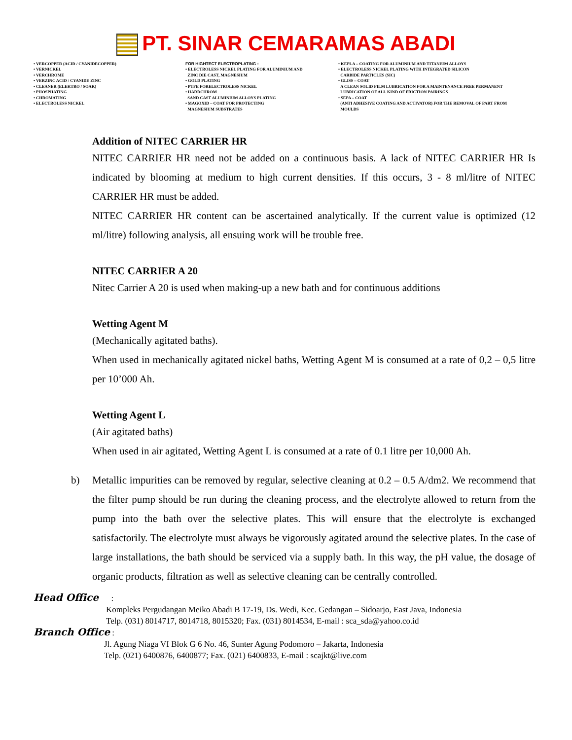PT. SINAR CEMARAMAS ABADI
• VERCOPPER (ACID / CYANIDECOPPER)
• VERNICKEL
• VERCHROME
• VERZINC ACID / CYANIDE ZINC
• CLEANER (ELEKTRO / SOAK)
• PHOSPHATING
• CHROMATING
• ELECTROLESS NICKEL
FOR HIGHTECT ELECTROPLATING :
• ELECTROLESS NICKEL PLATING FOR ALUMINIUM AND
ZINC DIE CAST, MAGNESIUM
• GOLD PLATING
• PTFE FORELECTROLESS NICKEL
• HARDCHROM
SAND CAST ALUMINIUM ALLOYS PLATING
• MAGOXID – COAT FOR PROTECTING
MAGNESIUM SUBSTRATES
• KEPLA – COATING FOR ALUMINIUM AND TITANIUM ALLOYS
• ELECTROLESS NICKEL PLATING WITH INTEGRATED SILICON
CARBIDE PARTICLES (SIC)
• GLISS – COAT
A CLEAN SOLID FILM LUBRICATION FOR A MAINTENANCE FREE PERMANENT
LUBRICATION OF ALL KIND OF FRICTION PAIRINGS
• SEPA – COAT
(ANTI ADHESIVE COATING AND ACTIVATOR) FOR THE REMOVAL OF PART FROM
MOULDS
Addition of NITEC CARRIER HR
NITEC CARRIER HR need not be added on a continuous basis. A lack of NITEC CARRIER HR Is indicated by blooming at medium to high current densities. If this occurs, 3 - 8 ml/litre of NITEC CARRIER HR must be added.
NITEC CARRIER HR content can be ascertained analytically. If the current value is optimized (12 ml/litre) following analysis, all ensuing work will be trouble free.
NITEC CARRIER A 20
Nitec Carrier A 20 is used when making-up a new bath and for continuous additions
Wetting Agent M
(Mechanically agitated baths).
When used in mechanically agitated nickel baths, Wetting Agent M is consumed at a rate of 0,2 – 0,5 litre per 10’000 Ah.
Wetting Agent L
(Air agitated baths)
When used in air agitated, Wetting Agent L is consumed at a rate of 0.1 litre per 10,000 Ah.
b) Metallic impurities can be removed by regular, selective cleaning at 0.2 – 0.5 A/dm2. We recommend that the filter pump should be run during the cleaning process, and the electrolyte allowed to return from the pump into the bath over the selective plates. This will ensure that the electrolyte is exchanged satisfactorily. The electrolyte must always be vigorously agitated around the selective plates. In the case of large installations, the bath should be serviced via a supply bath. In this way, the pH value, the dosage of organic products, filtration as well as selective cleaning can be centrally controlled.
Head Office :
Kompleks Pergudangan Meiko Abadi B 17-19, Ds. Wedi, Kec. Gedangan – Sidoarjo, East Java, Indonesia
Telp. (031) 8014717, 8014718, 8015320; Fax. (031) 8014534, E-mail : sca_sda@yahoo.co.id
Branch Office :
Jl. Agung Niaga VI Blok G 6 No. 46, Sunter Agung Podomoro – Jakarta, Indonesia
Telp. (021) 6400876, 6400877; Fax. (021) 6400833, E-mail : scajkt@live.com